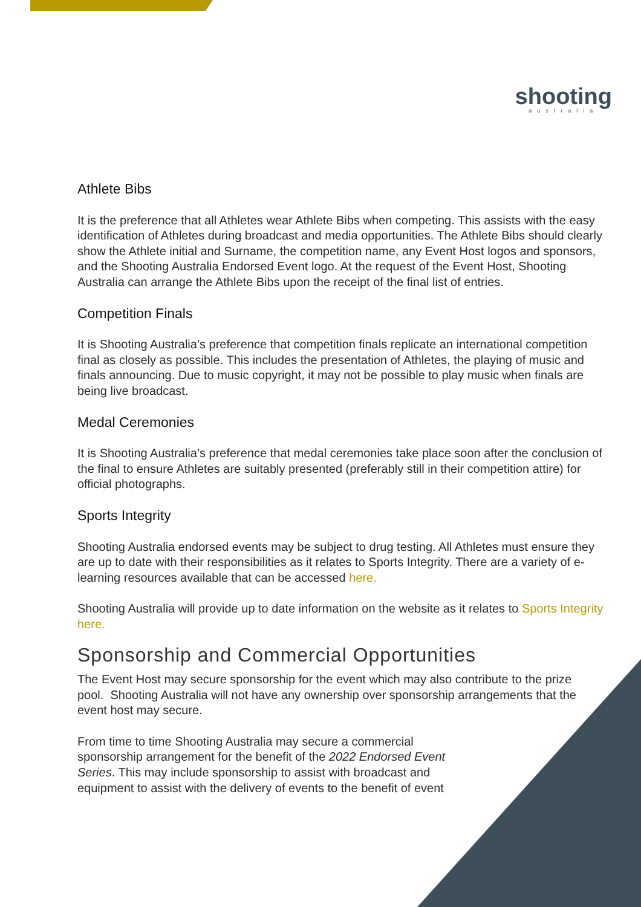shooting
australia
Athlete Bibs
It is the preference that all Athletes wear Athlete Bibs when competing. This assists with the easy identification of Athletes during broadcast and media opportunities. The Athlete Bibs should clearly show the Athlete initial and Surname, the competition name, any Event Host logos and sponsors, and the Shooting Australia Endorsed Event logo. At the request of the Event Host, Shooting Australia can arrange the Athlete Bibs upon the receipt of the final list of entries.
Competition Finals
It is Shooting Australia’s preference that competition finals replicate an international competition final as closely as possible. This includes the presentation of Athletes, the playing of music and finals announcing. Due to music copyright, it may not be possible to play music when finals are being live broadcast.
Medal Ceremonies
It is Shooting Australia’s preference that medal ceremonies take place soon after the conclusion of the final to ensure Athletes are suitably presented (preferably still in their competition attire) for official photographs.
Sports Integrity
Shooting Australia endorsed events may be subject to drug testing. All Athletes must ensure they are up to date with their responsibilities as it relates to Sports Integrity. There are a variety of e-learning resources available that can be accessed here.
Shooting Australia will provide up to date information on the website as it relates to Sports Integrity here.
Sponsorship and Commercial Opportunities
The Event Host may secure sponsorship for the event which may also contribute to the prize pool. Shooting Australia will not have any ownership over sponsorship arrangements that the event host may secure.
From time to time Shooting Australia may secure a commercial sponsorship arrangement for the benefit of the 2022 Endorsed Event Series. This may include sponsorship to assist with broadcast and equipment to assist with the delivery of events to the benefit of event